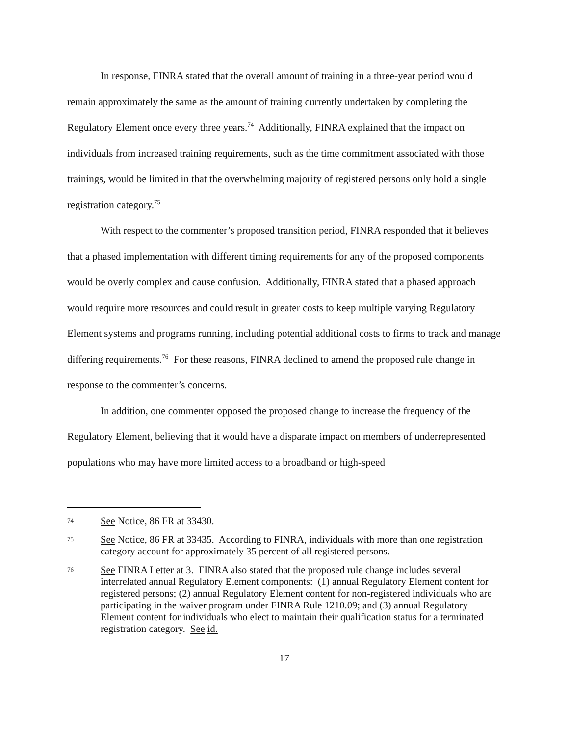In response, FINRA stated that the overall amount of training in a three-year period would remain approximately the same as the amount of training currently undertaken by completing the Regulatory Element once every three years.<sup>74</sup> Additionally, FINRA explained that the impact on individuals from increased training requirements, such as the time commitment associated with those trainings, would be limited in that the overwhelming majority of registered persons only hold a single registration category.<sup>75</sup>
With respect to the commenter’s proposed transition period, FINRA responded that it believes that a phased implementation with different timing requirements for any of the proposed components would be overly complex and cause confusion. Additionally, FINRA stated that a phased approach would require more resources and could result in greater costs to keep multiple varying Regulatory Element systems and programs running, including potential additional costs to firms to track and manage differing requirements.<sup>76</sup> For these reasons, FINRA declined to amend the proposed rule change in response to the commenter’s concerns.
In addition, one commenter opposed the proposed change to increase the frequency of the Regulatory Element, believing that it would have a disparate impact on members of underrepresented populations who may have more limited access to a broadband or high-speed
74 See Notice, 86 FR at 33430.
75 See Notice, 86 FR at 33435. According to FINRA, individuals with more than one registration category account for approximately 35 percent of all registered persons.
76 See FINRA Letter at 3. FINRA also stated that the proposed rule change includes several interrelated annual Regulatory Element components: (1) annual Regulatory Element content for registered persons; (2) annual Regulatory Element content for non-registered individuals who are participating in the waiver program under FINRA Rule 1210.09; and (3) annual Regulatory Element content for individuals who elect to maintain their qualification status for a terminated registration category. See id.
17